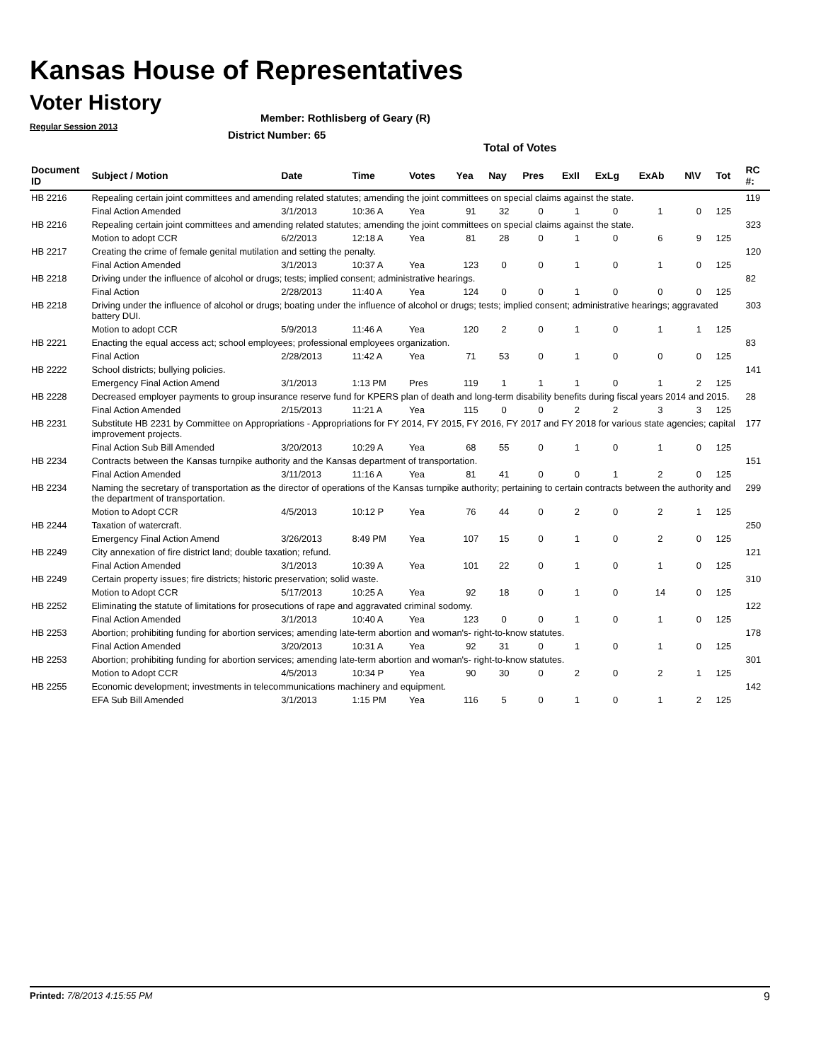Kansas House of Representatives
Voter History
Regular Session 2013
Member: Rothlisberg of Geary (R)
District Number: 65
Total of Votes
| Document ID | Subject / Motion | Date | Time | Votes | Yea | Nay | Pres | ExII | ExLg | ExAb | N\V | Tot | RC #: |
| --- | --- | --- | --- | --- | --- | --- | --- | --- | --- | --- | --- | --- | --- |
| HB 2216 | Repealing certain joint committees and amending related statutes; amending the joint committees on special claims against the state. | | | | | | | | | | | | 119 |
| | Final Action Amended | 3/1/2013 | 10:36 A | Yea | 91 | 32 | 0 | 1 | 0 | 1 | 0 | 125 | |
| HB 2216 | Repealing certain joint committees and amending related statutes; amending the joint committees on special claims against the state. | | | | | | | | | | | | 323 |
| | Motion to adopt CCR | 6/2/2013 | 12:18 A | Yea | 81 | 28 | 0 | 1 | 0 | 6 | 9 | 125 | |
| HB 2217 | Creating the crime of female genital mutilation and setting the penalty. | | | | | | | | | | | | 120 |
| | Final Action Amended | 3/1/2013 | 10:37 A | Yea | 123 | 0 | 0 | 1 | 0 | 1 | 0 | 125 | |
| HB 2218 | Driving under the influence of alcohol or drugs; tests; implied consent; administrative hearings. | | | | | | | | | | | | 82 |
| | Final Action | 2/28/2013 | 11:40 A | Yea | 124 | 0 | 0 | 1 | 0 | 0 | 0 | 125 | |
| HB 2218 | Driving under the influence of alcohol or drugs; boating under the influence of alcohol or drugs; tests; implied consent; administrative hearings; aggravated battery DUI. | | | | | | | | | | | | 303 |
| | Motion to adopt CCR | 5/9/2013 | 11:46 A | Yea | 120 | 2 | 0 | 1 | 0 | 1 | 1 | 125 | |
| HB 2221 | Enacting the equal access act; school employees; professional employees organization. | | | | | | | | | | | | 83 |
| | Final Action | 2/28/2013 | 11:42 A | Yea | 71 | 53 | 0 | 1 | 0 | 0 | 0 | 125 | |
| HB 2222 | School districts; bullying policies. | | | | | | | | | | | | 141 |
| | Emergency Final Action Amend | 3/1/2013 | 1:13 PM | Pres | 119 | 1 | 1 | 1 | 0 | 1 | 2 | 125 | |
| HB 2228 | Decreased employer payments to group insurance reserve fund for KPERS plan of death and long-term disability benefits during fiscal years 2014 and 2015. | | | | | | | | | | | | 28 |
| | Final Action Amended | 2/15/2013 | 11:21 A | Yea | 115 | 0 | 0 | 2 | 2 | 3 | 3 | 125 | |
| HB 2231 | Substitute HB 2231 by Committee on Appropriations - Appropriations for FY 2014, FY 2015, FY 2016, FY 2017 and FY 2018 for various state agencies; capital improvement projects. | | | | | | | | | | | | 177 |
| | Final Action Sub Bill Amended | 3/20/2013 | 10:29 A | Yea | 68 | 55 | 0 | 1 | 0 | 1 | 0 | 125 | |
| HB 2234 | Contracts between the Kansas turnpike authority and the Kansas department of transportation. | | | | | | | | | | | | 151 |
| | Final Action Amended | 3/11/2013 | 11:16 A | Yea | 81 | 41 | 0 | 0 | 1 | 2 | 0 | 125 | |
| HB 2234 | Naming the secretary of transportation as the director of operations of the Kansas turnpike authority; pertaining to certain contracts between the authority and the department of transportation. | | | | | | | | | | | | 299 |
| | Motion to Adopt CCR | 4/5/2013 | 10:12 P | Yea | 76 | 44 | 0 | 2 | 0 | 2 | 1 | 125 | |
| HB 2244 | Taxation of watercraft. | | | | | | | | | | | | 250 |
| | Emergency Final Action Amend | 3/26/2013 | 8:49 PM | Yea | 107 | 15 | 0 | 1 | 0 | 2 | 0 | 125 | |
| HB 2249 | City annexation of fire district land; double taxation; refund. | | | | | | | | | | | | 121 |
| | Final Action Amended | 3/1/2013 | 10:39 A | Yea | 101 | 22 | 0 | 1 | 0 | 1 | 0 | 125 | |
| HB 2249 | Certain property issues; fire districts; historic preservation; solid waste. | | | | | | | | | | | | 310 |
| | Motion to Adopt CCR | 5/17/2013 | 10:25 A | Yea | 92 | 18 | 0 | 1 | 0 | 14 | 0 | 125 | |
| HB 2252 | Eliminating the statute of limitations for prosecutions of rape and aggravated criminal sodomy. | | | | | | | | | | | | 122 |
| | Final Action Amended | 3/1/2013 | 10:40 A | Yea | 123 | 0 | 0 | 1 | 0 | 1 | 0 | 125 | |
| HB 2253 | Abortion; prohibiting funding for abortion services; amending late-term abortion and woman's- right-to-know statutes. | | | | | | | | | | | | 178 |
| | Final Action Amended | 3/20/2013 | 10:31 A | Yea | 92 | 31 | 0 | 1 | 0 | 1 | 0 | 125 | |
| HB 2253 | Abortion; prohibiting funding for abortion services; amending late-term abortion and woman's- right-to-know statutes. | | | | | | | | | | | | 301 |
| | Motion to Adopt CCR | 4/5/2013 | 10:34 P | Yea | 90 | 30 | 0 | 2 | 0 | 2 | 1 | 125 | |
| HB 2255 | Economic development; investments in telecommunications machinery and equipment. | | | | | | | | | | | | 142 |
| | EFA Sub Bill Amended | 3/1/2013 | 1:15 PM | Yea | 116 | 5 | 0 | 1 | 0 | 1 | 2 | 125 | |
Printed: 7/8/2013 4:15:55 PM 9